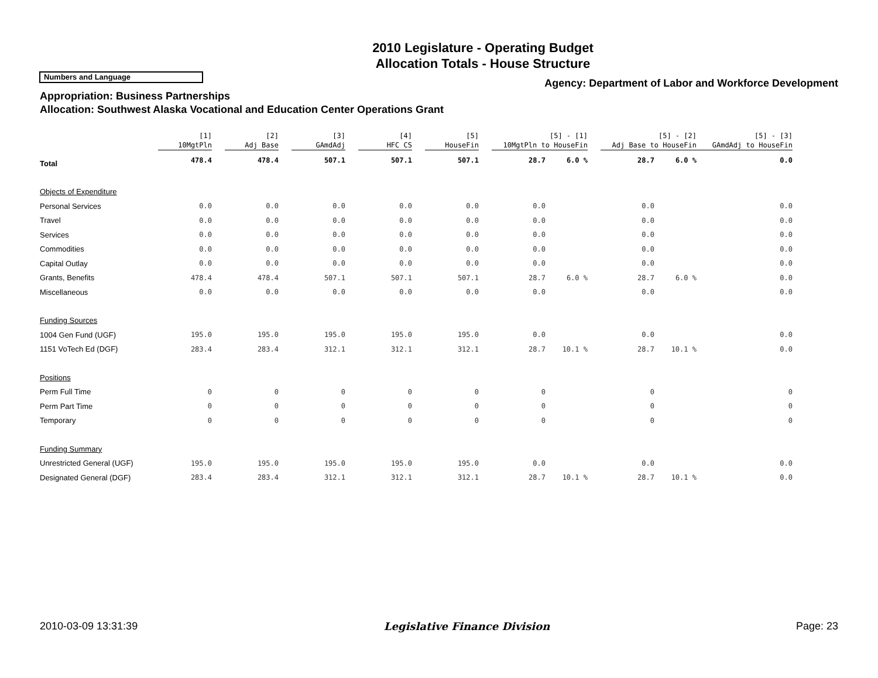2010 Legislature - Operating Budget
Allocation Totals - House Structure
Numbers and Language
Agency: Department of Labor and Workforce Development
Appropriation: Business Partnerships
Allocation: Southwest Alaska Vocational and Education Center Operations Grant
| | [1] 10MgtPln | [2] Adj Base | [3] GAmdAdj | [4] HFC CS | [5] HouseFin | [5] - [1] 10MgtPln to HouseFin | | [5] - [2] Adj Base to HouseFin | | [5] - [3] GAmdAdj to HouseFin |
| --- | --- | --- | --- | --- | --- | --- | --- | --- | --- | --- |
| Total | 478.4 | 478.4 | 507.1 | 507.1 | 507.1 | 28.7 | 6.0 % | 28.7 | 6.0 % | 0.0 |
| Objects of Expenditure | | | | | | | | | | |
| Personal Services | 0.0 | 0.0 | 0.0 | 0.0 | 0.0 | 0.0 | | 0.0 | | 0.0 |
| Travel | 0.0 | 0.0 | 0.0 | 0.0 | 0.0 | 0.0 | | 0.0 | | 0.0 |
| Services | 0.0 | 0.0 | 0.0 | 0.0 | 0.0 | 0.0 | | 0.0 | | 0.0 |
| Commodities | 0.0 | 0.0 | 0.0 | 0.0 | 0.0 | 0.0 | | 0.0 | | 0.0 |
| Capital Outlay | 0.0 | 0.0 | 0.0 | 0.0 | 0.0 | 0.0 | | 0.0 | | 0.0 |
| Grants, Benefits | 478.4 | 478.4 | 507.1 | 507.1 | 507.1 | 28.7 | 6.0 % | 28.7 | 6.0 % | 0.0 |
| Miscellaneous | 0.0 | 0.0 | 0.0 | 0.0 | 0.0 | 0.0 | | 0.0 | | 0.0 |
| Funding Sources | | | | | | | | | | |
| 1004 Gen Fund (UGF) | 195.0 | 195.0 | 195.0 | 195.0 | 195.0 | 0.0 | | 0.0 | | 0.0 |
| 1151 VoTech Ed (DGF) | 283.4 | 283.4 | 312.1 | 312.1 | 312.1 | 28.7 | 10.1 % | 28.7 | 10.1 % | 0.0 |
| Positions | | | | | | | | | | |
| Perm Full Time | 0 | 0 | 0 | 0 | 0 | 0 | | 0 | | 0 |
| Perm Part Time | 0 | 0 | 0 | 0 | 0 | 0 | | 0 | | 0 |
| Temporary | 0 | 0 | 0 | 0 | 0 | 0 | | 0 | | 0 |
| Funding Summary | | | | | | | | | | |
| Unrestricted General (UGF) | 195.0 | 195.0 | 195.0 | 195.0 | 195.0 | 0.0 | | 0.0 | | 0.0 |
| Designated General (DGF) | 283.4 | 283.4 | 312.1 | 312.1 | 312.1 | 28.7 | 10.1 % | 28.7 | 10.1 % | 0.0 |
2010-03-09 13:31:39 Legislative Finance Division Page: 23